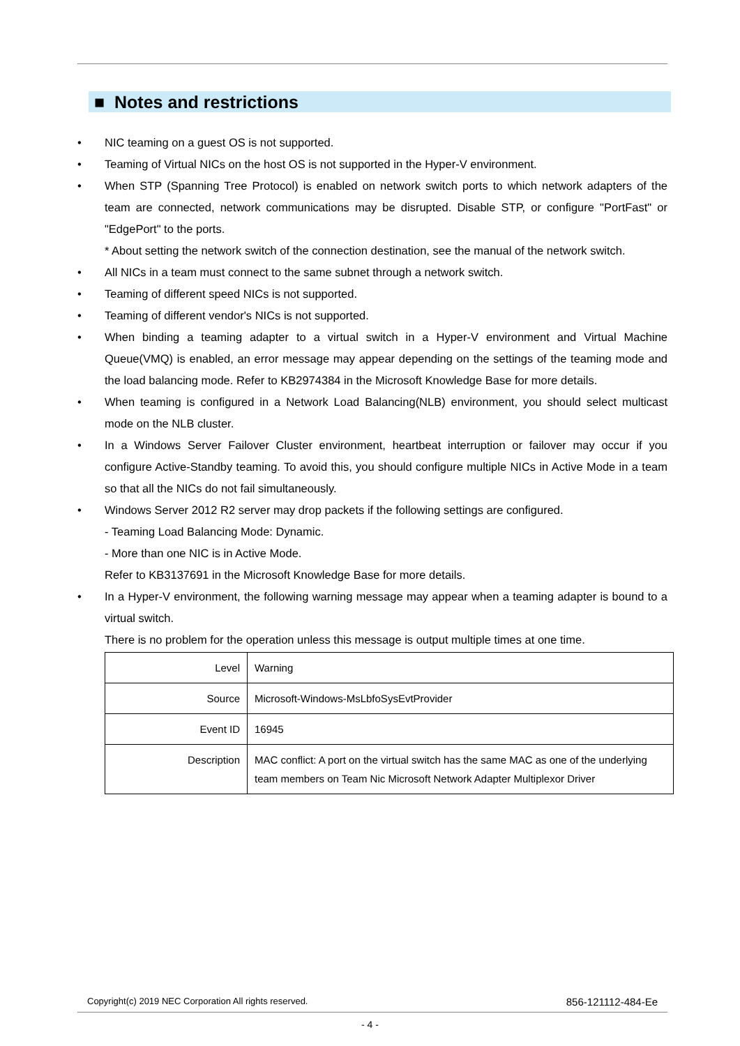■ Notes and restrictions
• NIC teaming on a guest OS is not supported.
• Teaming of Virtual NICs on the host OS is not supported in the Hyper-V environment.
• When STP (Spanning Tree Protocol) is enabled on network switch ports to which network adapters of the team are connected, network communications may be disrupted. Disable STP, or configure "PortFast" or "EdgePort" to the ports.
* About setting the network switch of the connection destination, see the manual of the network switch.
• All NICs in a team must connect to the same subnet through a network switch.
• Teaming of different speed NICs is not supported.
• Teaming of different vendor's NICs is not supported.
• When binding a teaming adapter to a virtual switch in a Hyper-V environment and Virtual Machine Queue(VMQ) is enabled, an error message may appear depending on the settings of the teaming mode and the load balancing mode. Refer to KB2974384 in the Microsoft Knowledge Base for more details.
• When teaming is configured in a Network Load Balancing(NLB) environment, you should select multicast mode on the NLB cluster.
• In a Windows Server Failover Cluster environment, heartbeat interruption or failover may occur if you configure Active-Standby teaming. To avoid this, you should configure multiple NICs in Active Mode in a team so that all the NICs do not fail simultaneously.
• Windows Server 2012 R2 server may drop packets if the following settings are configured.
- Teaming Load Balancing Mode: Dynamic.
- More than one NIC is in Active Mode.
Refer to KB3137691 in the Microsoft Knowledge Base for more details.
• In a Hyper-V environment, the following warning message may appear when a teaming adapter is bound to a virtual switch.
There is no problem for the operation unless this message is output multiple times at one time.
| Level | Warning |
| Source | Microsoft-Windows-MsLbfoSysEvtProvider |
| Event ID | 16945 |
| Description | MAC conflict: A port on the virtual switch has the same MAC as one of the underlying team members on Team Nic Microsoft Network Adapter Multiplexor Driver |
Copyright(c) 2019 NEC Corporation All rights reserved. 856-121112-484-Ee
- 4 -